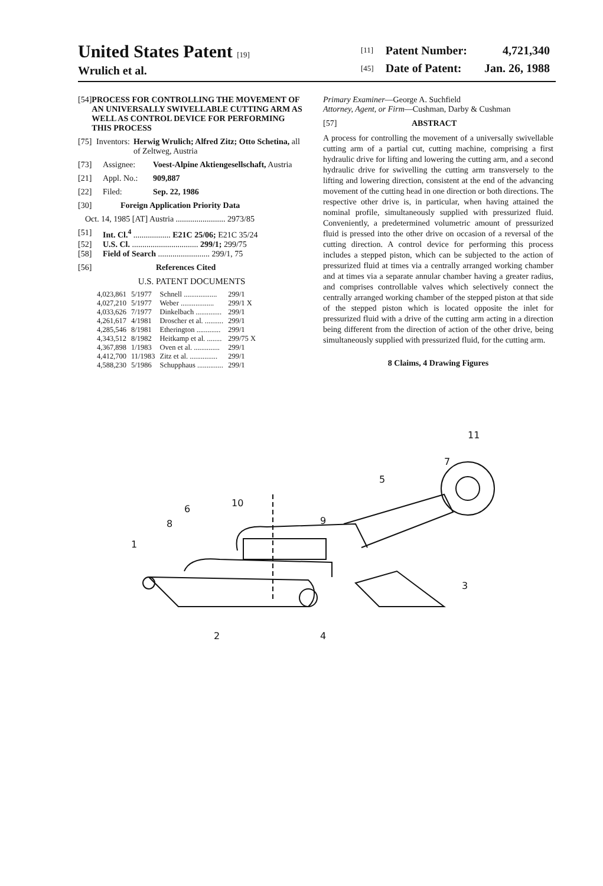United States Patent [19]
Wrulich et al.
| [11] | Patent Number: | 4,721,340 |
| [45] | Date of Patent: | Jan. 26, 1988 |
[54] PROCESS FOR CONTROLLING THE MOVEMENT OF AN UNIVERSALLY SWIVELLABLE CUTTING ARM AS WELL AS CONTROL DEVICE FOR PERFORMING THIS PROCESS
[75] Inventors: Herwig Wrulich; Alfred Zitz; Otto Schetina, all of Zeltweg, Austria
[73] Assignee: Voest-Alpine Aktiengesellschaft, Austria
[21] Appl. No.: 909,887
[22] Filed: Sep. 22, 1986
[30] Foreign Application Priority Data
Oct. 14, 1985 [AT] Austria ........................ 2973/85
[51] Int. Cl.<sup>4</sup> .................. E21C 25/06; E21C 35/24
[52] U.S. Cl. ................................ 299/1; 299/75
[58] Field of Search ......................... 299/1, 75
[56] References Cited
U.S. PATENT DOCUMENTS
| 4,023,861 | 5/1977 | Schnell .................. | 299/1 |
| 4,027,210 | 5/1977 | Weber .................. | 299/1 X |
| 4,033,626 | 7/1977 | Dinkelbach .............. | 299/1 |
| 4,261,617 | 4/1981 | Droscher et al. .......... | 299/1 |
| 4,285,546 | 8/1981 | Etherington ............. | 299/1 |
| 4,343,512 | 8/1982 | Heitkamp et al. ........ | 299/75 X |
| 4,367,898 | 1/1983 | Oven et al. .............. | 299/1 |
| 4,412,700 | 11/1983 | Zitz et al. ............... | 299/1 |
| 4,588,230 | 5/1986 | Schupphaus .............. | 299/1 |
Primary Examiner—George A. Suchfield
Attorney, Agent, or Firm—Cushman, Darby & Cushman
[57] ABSTRACT
A process for controlling the movement of a universally swivellable cutting arm of a partial cut, cutting machine, comprising a first hydraulic drive for lifting and lowering the cutting arm, and a second hydraulic drive for swivelling the cutting arm transversely to the lifting and lowering direction, consistent at the end of the advancing movement of the cutting head in one direction or both directions. The respective other drive is, in particular, when having attained the nominal profile, simultaneously supplied with pressurized fluid. Conveniently, a predetermined volumetric amount of pressurized fluid is pressed into the other drive on occasion of a reversal of the cutting direction. A control device for performing this process includes a stepped piston, which can be subjected to the action of pressurized fluid at times via a centrally arranged working chamber and at times via a separate annular chamber having a greater radius, and comprises controllable valves which selectively connect the centrally arranged working chamber of the stepped piston at that side of the stepped piston which is located opposite the inlet for pressurized fluid with a drive of the cutting arm acting in a direction being different from the direction of action of the other drive, being simultaneously supplied with pressurized fluid, for the cutting arm.
8 Claims, 4 Drawing Figures
1
2
3
4
5
6
7
8
9
10
11